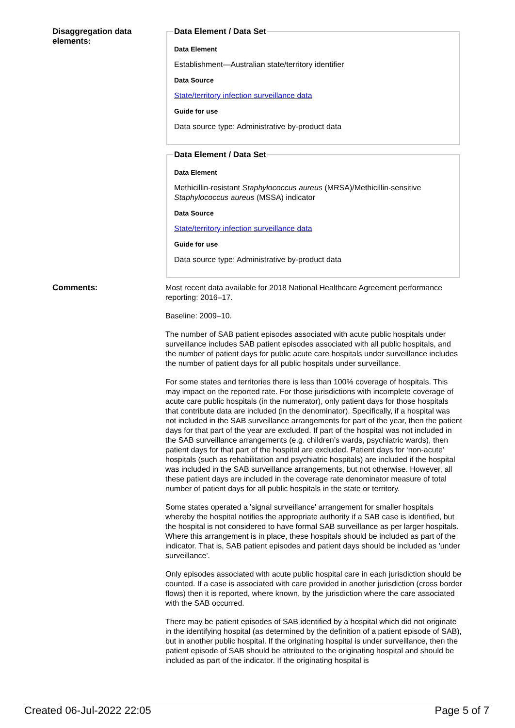Disaggregation data elements:
Data Element / Data Set
Data Element
Establishment—Australian state/territory identifier
Data Source
State/territory infection surveillance data
Guide for use
Data source type: Administrative by-product data
Data Element / Data Set
Data Element
Methicillin-resistant Staphylococcus aureus (MRSA)/Methicillin-sensitive Staphylococcus aureus (MSSA) indicator
Data Source
State/territory infection surveillance data
Guide for use
Data source type: Administrative by-product data
Comments:
Most recent data available for 2018 National Healthcare Agreement performance reporting: 2016–17.
Baseline: 2009–10.
The number of SAB patient episodes associated with acute public hospitals under surveillance includes SAB patient episodes associated with all public hospitals, and the number of patient days for public acute care hospitals under surveillance includes the number of patient days for all public hospitals under surveillance.
For some states and territories there is less than 100% coverage of hospitals. This may impact on the reported rate. For those jurisdictions with incomplete coverage of acute care public hospitals (in the numerator), only patient days for those hospitals that contribute data are included (in the denominator). Specifically, if a hospital was not included in the SAB surveillance arrangements for part of the year, then the patient days for that part of the year are excluded. If part of the hospital was not included in the SAB surveillance arrangements (e.g. children’s wards, psychiatric wards), then patient days for that part of the hospital are excluded. Patient days for ‘non-acute’ hospitals (such as rehabilitation and psychiatric hospitals) are included if the hospital was included in the SAB surveillance arrangements, but not otherwise. However, all these patient days are included in the coverage rate denominator measure of total number of patient days for all public hospitals in the state or territory.
Some states operated a 'signal surveillance' arrangement for smaller hospitals whereby the hospital notifies the appropriate authority if a SAB case is identified, but the hospital is not considered to have formal SAB surveillance as per larger hospitals. Where this arrangement is in place, these hospitals should be included as part of the indicator. That is, SAB patient episodes and patient days should be included as 'under surveillance'.
Only episodes associated with acute public hospital care in each jurisdiction should be counted. If a case is associated with care provided in another jurisdiction (cross border flows) then it is reported, where known, by the jurisdiction where the care associated with the SAB occurred.
There may be patient episodes of SAB identified by a hospital which did not originate in the identifying hospital (as determined by the definition of a patient episode of SAB), but in another public hospital. If the originating hospital is under surveillance, then the patient episode of SAB should be attributed to the originating hospital and should be included as part of the indicator. If the originating hospital is
Created 06-Jul-2022 22:05 Page 5 of 7